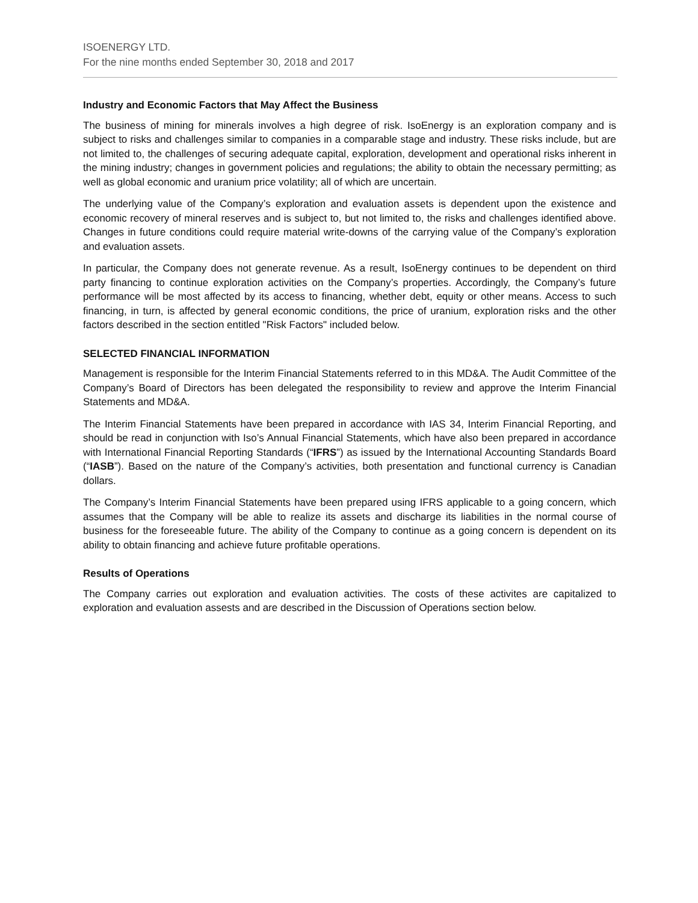ISOENERGY LTD.
For the nine months ended September 30, 2018 and 2017
Industry and Economic Factors that May Affect the Business
The business of mining for minerals involves a high degree of risk. IsoEnergy is an exploration company and is subject to risks and challenges similar to companies in a comparable stage and industry. These risks include, but are not limited to, the challenges of securing adequate capital, exploration, development and operational risks inherent in the mining industry; changes in government policies and regulations; the ability to obtain the necessary permitting; as well as global economic and uranium price volatility; all of which are uncertain.
The underlying value of the Company’s exploration and evaluation assets is dependent upon the existence and economic recovery of mineral reserves and is subject to, but not limited to, the risks and challenges identified above. Changes in future conditions could require material write-downs of the carrying value of the Company’s exploration and evaluation assets.
In particular, the Company does not generate revenue. As a result, IsoEnergy continues to be dependent on third party financing to continue exploration activities on the Company’s properties. Accordingly, the Company’s future performance will be most affected by its access to financing, whether debt, equity or other means. Access to such financing, in turn, is affected by general economic conditions, the price of uranium, exploration risks and the other factors described in the section entitled "Risk Factors" included below.
SELECTED FINANCIAL INFORMATION
Management is responsible for the Interim Financial Statements referred to in this MD&A. The Audit Committee of the Company’s Board of Directors has been delegated the responsibility to review and approve the Interim Financial Statements and MD&A.
The Interim Financial Statements have been prepared in accordance with IAS 34, Interim Financial Reporting, and should be read in conjunction with Iso’s Annual Financial Statements, which have also been prepared in accordance with International Financial Reporting Standards (“IFRS”) as issued by the International Accounting Standards Board (“IASB”). Based on the nature of the Company’s activities, both presentation and functional currency is Canadian dollars.
The Company’s Interim Financial Statements have been prepared using IFRS applicable to a going concern, which assumes that the Company will be able to realize its assets and discharge its liabilities in the normal course of business for the foreseeable future. The ability of the Company to continue as a going concern is dependent on its ability to obtain financing and achieve future profitable operations.
Results of Operations
The Company carries out exploration and evaluation activities. The costs of these activites are capitalized to exploration and evaluation assests and are described in the Discussion of Operations section below.